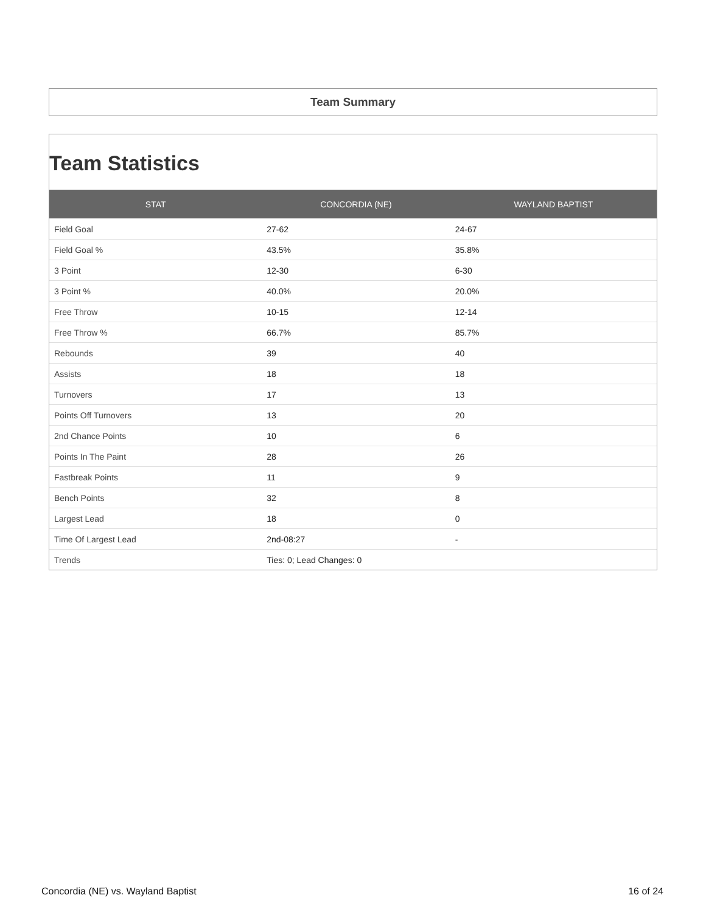Team Summary
Team Statistics
| STAT | CONCORDIA (NE) | WAYLAND BAPTIST |
| --- | --- | --- |
| Field Goal | 27-62 | 24-67 |
| Field Goal % | 43.5% | 35.8% |
| 3 Point | 12-30 | 6-30 |
| 3 Point % | 40.0% | 20.0% |
| Free Throw | 10-15 | 12-14 |
| Free Throw % | 66.7% | 85.7% |
| Rebounds | 39 | 40 |
| Assists | 18 | 18 |
| Turnovers | 17 | 13 |
| Points Off Turnovers | 13 | 20 |
| 2nd Chance Points | 10 | 6 |
| Points In The Paint | 28 | 26 |
| Fastbreak Points | 11 | 9 |
| Bench Points | 32 | 8 |
| Largest Lead | 18 | 0 |
| Time Of Largest Lead | 2nd-08:27 | - |
| Trends | Ties: 0; Lead Changes: 0 | |
Concordia (NE) vs. Wayland Baptist 16 of 24